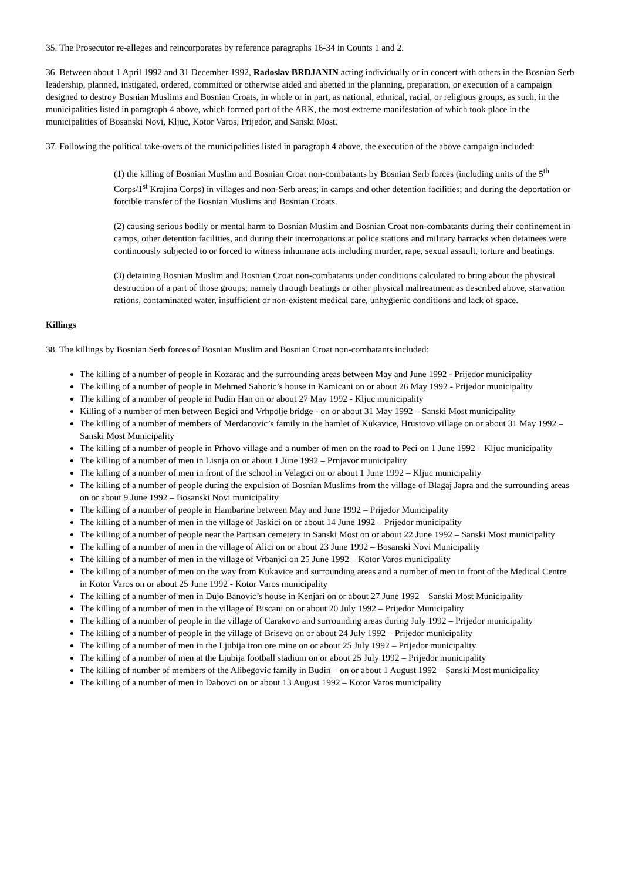35. The Prosecutor re-alleges and reincorporates by reference paragraphs 16-34 in Counts 1 and 2.
36. Between about 1 April 1992 and 31 December 1992, Radoslav BRDJANIN acting individually or in concert with others in the Bosnian Serb leadership, planned, instigated, ordered, committed or otherwise aided and abetted in the planning, preparation, or execution of a campaign designed to destroy Bosnian Muslims and Bosnian Croats, in whole or in part, as national, ethnical, racial, or religious groups, as such, in the municipalities listed in paragraph 4 above, which formed part of the ARK, the most extreme manifestation of which took place in the municipalities of Bosanski Novi, Kljuc, Kotor Varos, Prijedor, and Sanski Most.
37. Following the political take-overs of the municipalities listed in paragraph 4 above, the execution of the above campaign included:
(1) the killing of Bosnian Muslim and Bosnian Croat non-combatants by Bosnian Serb forces (including units of the 5<sup>th</sup> Corps/1<sup>st</sup> Krajina Corps) in villages and non-Serb areas; in camps and other detention facilities; and during the deportation or forcible transfer of the Bosnian Muslims and Bosnian Croats.
(2) causing serious bodily or mental harm to Bosnian Muslim and Bosnian Croat non-combatants during their confinement in camps, other detention facilities, and during their interrogations at police stations and military barracks when detainees were continuously subjected to or forced to witness inhumane acts including murder, rape, sexual assault, torture and beatings.
(3) detaining Bosnian Muslim and Bosnian Croat non-combatants under conditions calculated to bring about the physical destruction of a part of those groups; namely through beatings or other physical maltreatment as described above, starvation rations, contaminated water, insufficient or non-existent medical care, unhygienic conditions and lack of space.
Killings
38. The killings by Bosnian Serb forces of Bosnian Muslim and Bosnian Croat non-combatants included:
The killing of a number of people in Kozarac and the surrounding areas between May and June 1992 - Prijedor municipality
The killing of a number of people in Mehmed Sahoric’s house in Kamicani on or about 26 May 1992 - Prijedor municipality
The killing of a number of people in Pudin Han on or about 27 May 1992 - Kljuc municipality
Killing of a number of men between Begici and Vrhpolje bridge - on or about 31 May 1992 – Sanski Most municipality
The killing of a number of members of Merdanovic’s family in the hamlet of Kukavice, Hrustovo village on or about 31 May 1992 – Sanski Most Municipality
The killing of a number of people in Prhovo village and a number of men on the road to Peci on 1 June 1992 – Kljuc municipality
The killing of a number of men in Lisnja on or about 1 June 1992 – Prnjavor municipality
The killing of a number of men in front of the school in Velagici on or about 1 June 1992 – Kljuc municipality
The killing of a number of people during the expulsion of Bosnian Muslims from the village of Blagaj Japra and the surrounding areas on or about 9 June 1992 – Bosanski Novi municipality
The killing of a number of people in Hambarine between May and June 1992 – Prijedor Municipality
The killing of a number of men in the village of Jaskici on or about 14 June 1992 – Prijedor municipality
The killing of a number of people near the Partisan cemetery in Sanski Most on or about 22 June 1992 – Sanski Most municipality
The killing of a number of men in the village of Alici on or about 23 June 1992 – Bosanski Novi Municipality
The killing of a number of men in the village of Vrbanjci on 25 June 1992 – Kotor Varos municipality
The killing of a number of men on the way from Kukavice and surrounding areas and a number of men in front of the Medical Centre in Kotor Varos on or about 25 June 1992 - Kotor Varos municipality
The killing of a number of men in Dujo Banovic’s house in Kenjari on or about 27 June 1992 – Sanski Most Municipality
The killing of a number of men in the village of Biscani on or about 20 July 1992 – Prijedor Municipality
The killing of a number of people in the village of Carakovo and surrounding areas during July 1992 – Prijedor municipality
The killing of a number of people in the village of Brisevo on or about 24 July 1992 – Prijedor municipality
The killing of a number of men in the Ljubija iron ore mine on or about 25 July 1992 – Prijedor municipality
The killing of a number of men at the Ljubija football stadium on or about 25 July 1992 – Prijedor municipality
The killing of number of members of the Alibegovic family in Budin – on or about 1 August 1992 – Sanski Most municipality
The killing of a number of men in Dabovci on or about 13 August 1992 – Kotor Varos municipality